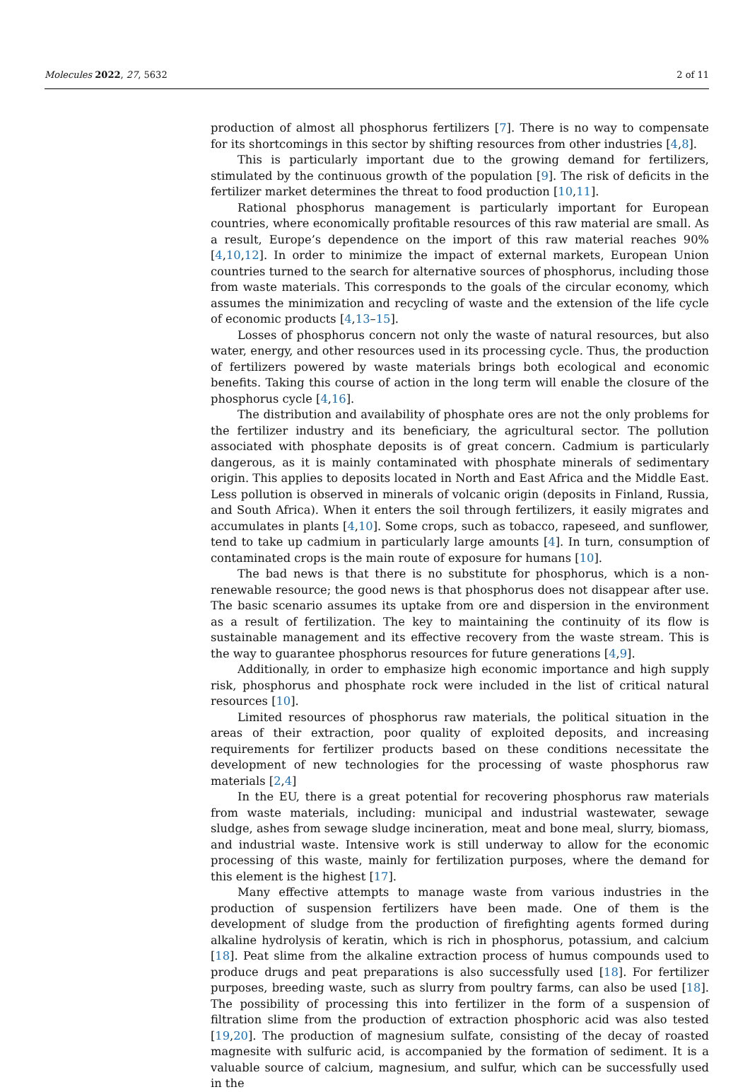Molecules 2022, 27, 5632 2 of 11
production of almost all phosphorus fertilizers [7]. There is no way to compensate for its shortcomings in this sector by shifting resources from other industries [4,8].
This is particularly important due to the growing demand for fertilizers, stimulated by the continuous growth of the population [9]. The risk of deficits in the fertilizer market determines the threat to food production [10,11].
Rational phosphorus management is particularly important for European countries, where economically profitable resources of this raw material are small. As a result, Europe’s dependence on the import of this raw material reaches 90% [4,10,12]. In order to minimize the impact of external markets, European Union countries turned to the search for alternative sources of phosphorus, including those from waste materials. This corresponds to the goals of the circular economy, which assumes the minimization and recycling of waste and the extension of the life cycle of economic products [4,13–15].
Losses of phosphorus concern not only the waste of natural resources, but also water, energy, and other resources used in its processing cycle. Thus, the production of fertilizers powered by waste materials brings both ecological and economic benefits. Taking this course of action in the long term will enable the closure of the phosphorus cycle [4,16].
The distribution and availability of phosphate ores are not the only problems for the fertilizer industry and its beneficiary, the agricultural sector. The pollution associated with phosphate deposits is of great concern. Cadmium is particularly dangerous, as it is mainly contaminated with phosphate minerals of sedimentary origin. This applies to deposits located in North and East Africa and the Middle East. Less pollution is observed in minerals of volcanic origin (deposits in Finland, Russia, and South Africa). When it enters the soil through fertilizers, it easily migrates and accumulates in plants [4,10]. Some crops, such as tobacco, rapeseed, and sunflower, tend to take up cadmium in particularly large amounts [4]. In turn, consumption of contaminated crops is the main route of exposure for humans [10].
The bad news is that there is no substitute for phosphorus, which is a non-renewable resource; the good news is that phosphorus does not disappear after use. The basic scenario assumes its uptake from ore and dispersion in the environment as a result of fertilization. The key to maintaining the continuity of its flow is sustainable management and its effective recovery from the waste stream. This is the way to guarantee phosphorus resources for future generations [4,9].
Additionally, in order to emphasize high economic importance and high supply risk, phosphorus and phosphate rock were included in the list of critical natural resources [10].
Limited resources of phosphorus raw materials, the political situation in the areas of their extraction, poor quality of exploited deposits, and increasing requirements for fertilizer products based on these conditions necessitate the development of new technologies for the processing of waste phosphorus raw materials [2,4]
In the EU, there is a great potential for recovering phosphorus raw materials from waste materials, including: municipal and industrial wastewater, sewage sludge, ashes from sewage sludge incineration, meat and bone meal, slurry, biomass, and industrial waste. Intensive work is still underway to allow for the economic processing of this waste, mainly for fertilization purposes, where the demand for this element is the highest [17].
Many effective attempts to manage waste from various industries in the production of suspension fertilizers have been made. One of them is the development of sludge from the production of firefighting agents formed during alkaline hydrolysis of keratin, which is rich in phosphorus, potassium, and calcium [18]. Peat slime from the alkaline extraction process of humus compounds used to produce drugs and peat preparations is also successfully used [18]. For fertilizer purposes, breeding waste, such as slurry from poultry farms, can also be used [18]. The possibility of processing this into fertilizer in the form of a suspension of filtration slime from the production of extraction phosphoric acid was also tested [19,20]. The production of magnesium sulfate, consisting of the decay of roasted magnesite with sulfuric acid, is accompanied by the formation of sediment. It is a valuable source of calcium, magnesium, and sulfur, which can be successfully used in the